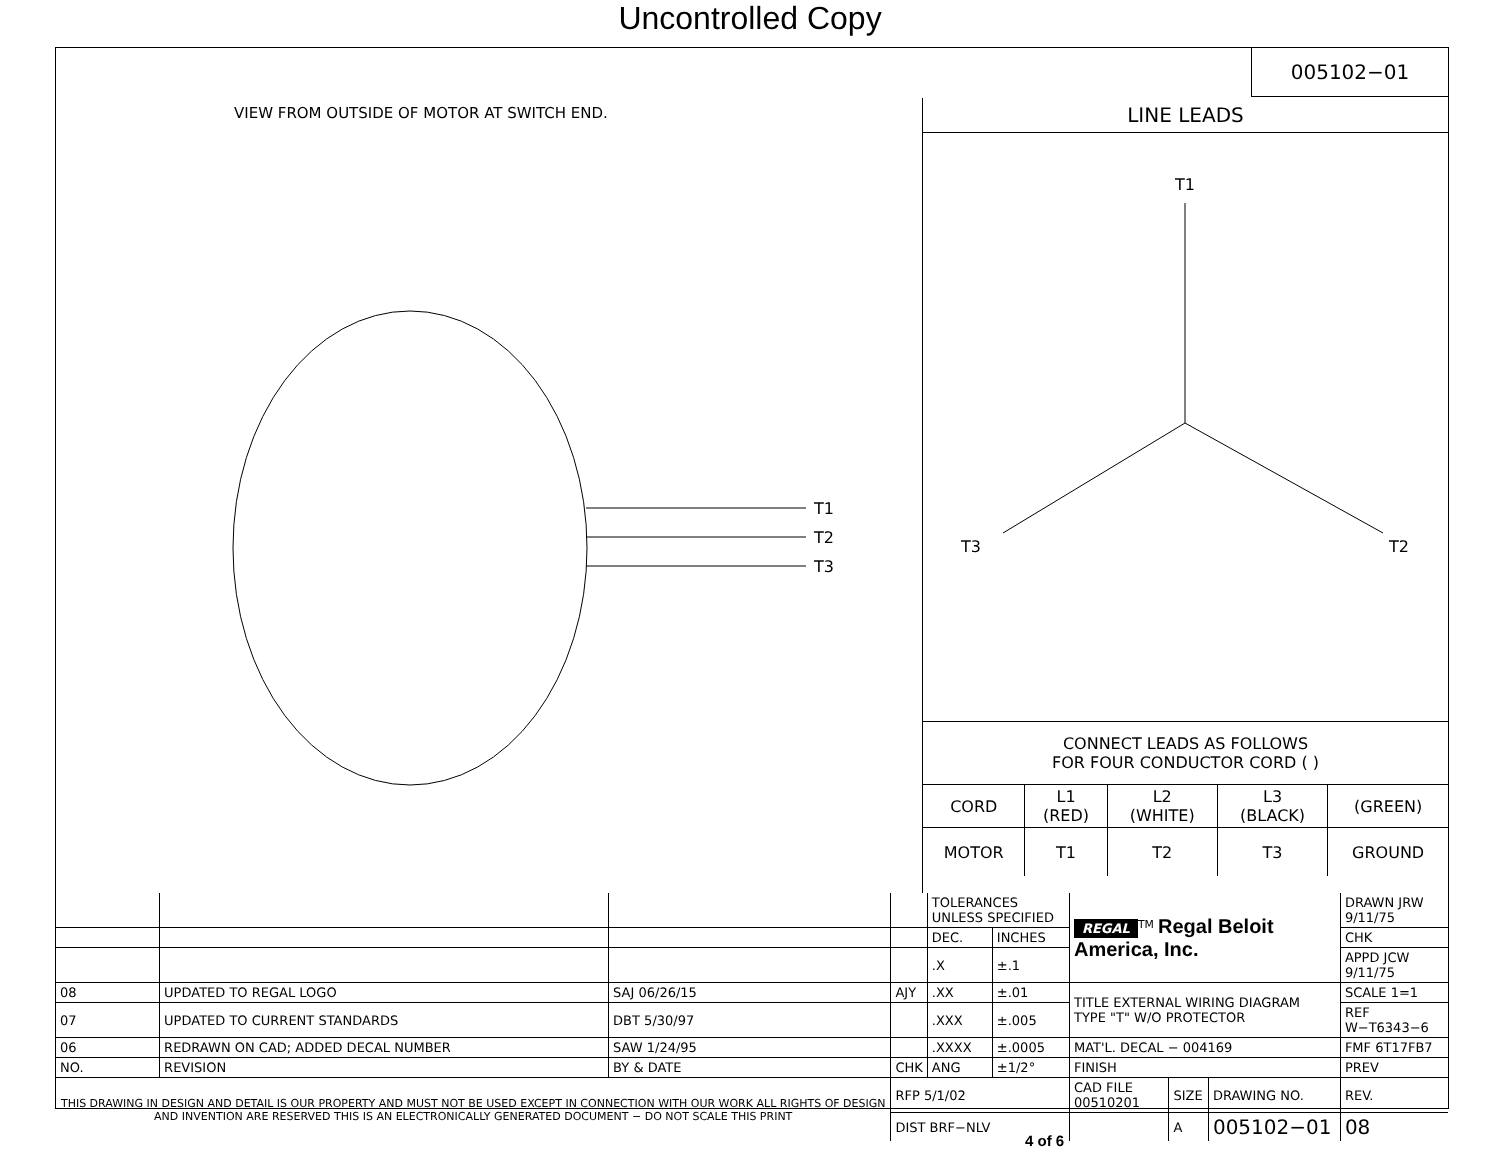Uncontrolled Copy
005102−01
VIEW FROM OUTSIDE OF MOTOR AT SWITCH END.
T1
T2
T3
LINE LEADS
T1
T3 T2
CONNECT LEADS AS FOLLOWS
FOR FOUR CONDUCTOR CORD ( )
| CORD | L1 (RED) | L2 (WHITE) | L3 (BLACK) | (GREEN) |
| MOTOR | T1 | T2 | T3 | GROUND |
| | | | | TOLERANCES UNLESS SPECIFIED | | REGAL<sup>TM</sup> Regal Beloit America, Inc. | | | DRAWN JRW 9/11/75 |
| | | | | DEC. | INCHES | | | | CHK |
| | | | | .X | ±.1 | | | | APPD JCW 9/11/75 |
| 08 | UPDATED TO REGAL LOGO | SAJ 06/26/15 | AJY | .XX | ±.01 | TITLE EXTERNAL WIRING DIAGRAM TYPE "T" W/O PROTECTOR | | | SCALE 1=1 |
| 07 | UPDATED TO CURRENT STANDARDS | DBT 5/30/97 | | .XXX | ±.005 | | | | REF W−T6343−6 |
| 06 | REDRAWN ON CAD; ADDED DECAL NUMBER | SAW 1/24/95 | | .XXXX | ±.0005 | MAT'L. DECAL − 004169 | | | FMF 6T17FB7 |
| NO. | REVISION | BY & DATE | CHK | ANG | ±1/2° | FINISH | | | PREV |
| THIS DRAWING IN DESIGN AND DETAIL IS OUR PROPERTY AND MUST NOT BE USED EXCEPT IN CONNECTION WITH OUR WORK ALL RIGHTS OF DESIGN AND INVENTION ARE RESERVED THIS IS AN ELECTRONICALLY GENERATED DOCUMENT − DO NOT SCALE THIS PRINT | | | RFP 5/1/02 | | | CAD FILE 00510201 | SIZE | DRAWING NO. | REV. |
| | | | DIST BRF−NLV | | | | A | 005102−01 | 08 |
4 of 6